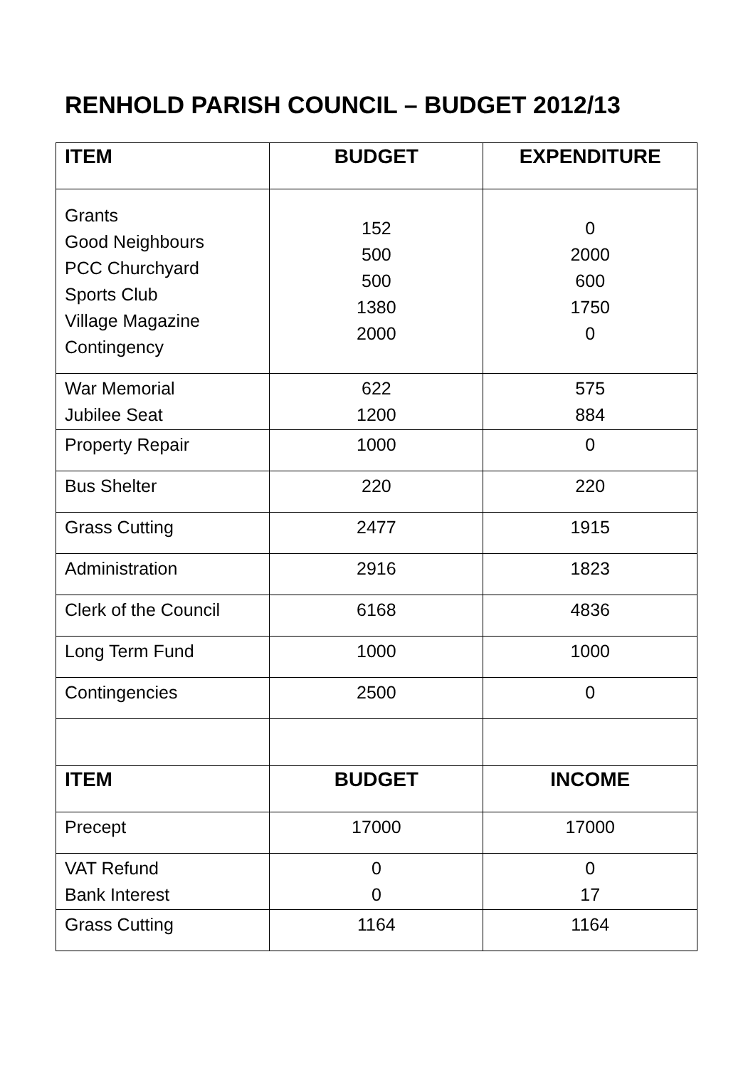RENHOLD PARISH COUNCIL – BUDGET 2012/13
| ITEM | BUDGET | EXPENDITURE |
| --- | --- | --- |
| Grants Good Neighbours PCC Churchyard Sports Club Village Magazine Contingency | 152 500 500 1380 2000 | 0 2000 600 1750 0 |
| War Memorial Jubilee Seat | 622 1200 | 575 884 |
| Property Repair | 1000 | 0 |
| Bus Shelter | 220 | 220 |
| Grass Cutting | 2477 | 1915 |
| Administration | 2916 | 1823 |
| Clerk of the Council | 6168 | 4836 |
| Long Term Fund | 1000 | 1000 |
| Contingencies | 2500 | 0 |
| ITEM | BUDGET | INCOME |
| Precept | 17000 | 17000 |
| VAT Refund Bank Interest | 0 0 | 0 17 |
| Grass Cutting | 1164 | 1164 |